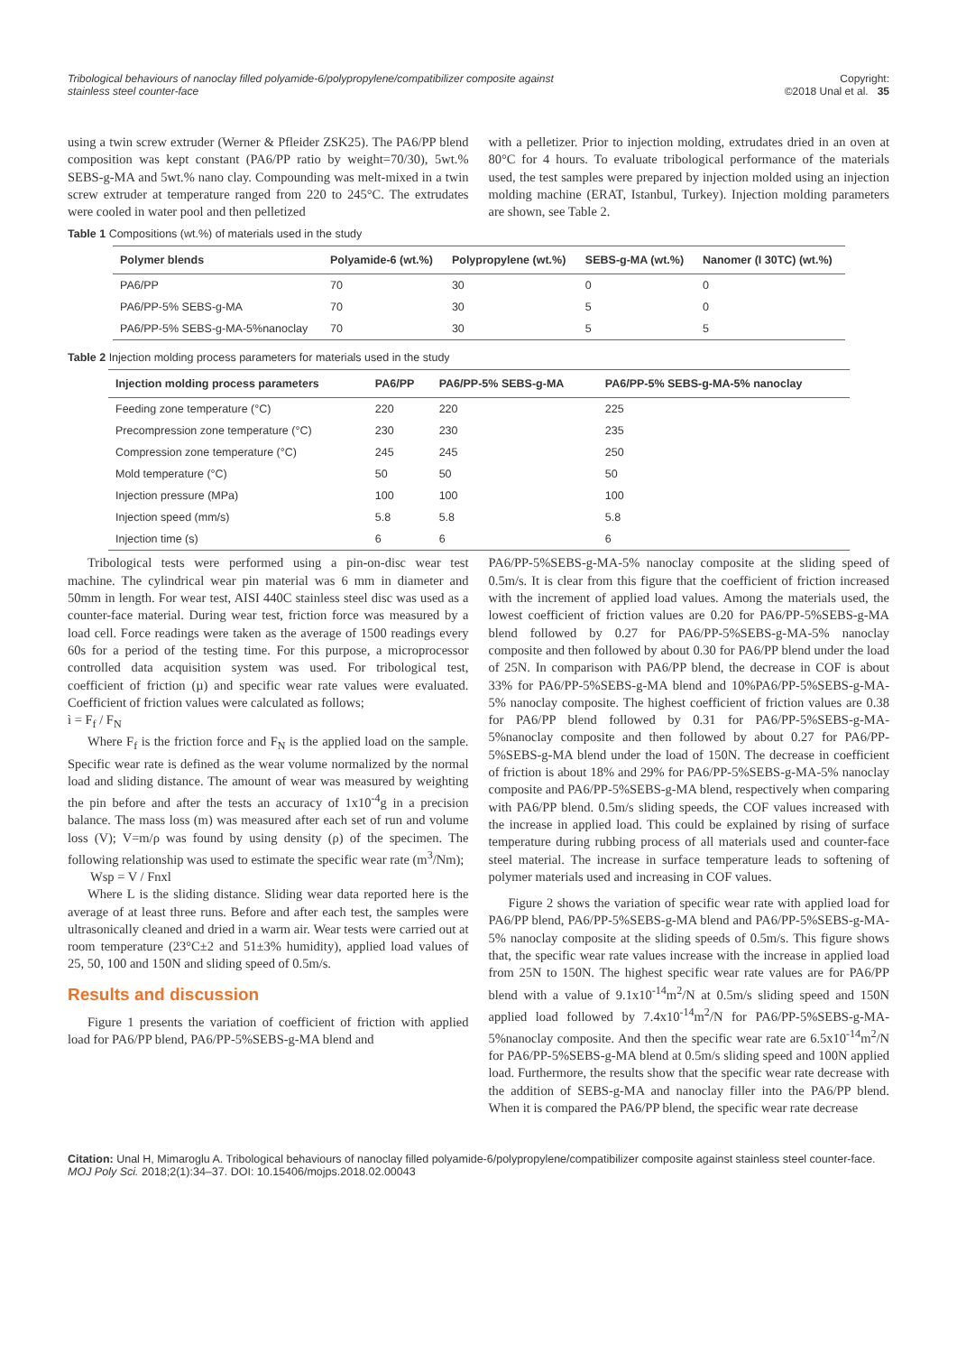Tribological behaviours of nanoclay filled polyamide-6/polypropylene/compatibilizer composite against stainless steel counter-face
Copyright:
©2018 Unal et al. 35
using a twin screw extruder (Werner & Pfleider ZSK25). The PA6/PP blend composition was kept constant (PA6/PP ratio by weight=70/30), 5wt.% SEBS-g-MA and 5wt.% nano clay. Compounding was melt-mixed in a twin screw extruder at temperature ranged from 220 to 245°C. The extrudates were cooled in water pool and then pelletized
with a pelletizer. Prior to injection molding, extrudates dried in an oven at 80°C for 4 hours. To evaluate tribological performance of the materials used, the test samples were prepared by injection molded using an injection molding machine (ERAT, Istanbul, Turkey). Injection molding parameters are shown, see Table 2.
Table 1 Compositions (wt.%) of materials used in the study
| Polymer blends | Polyamide-6 (wt.%) | Polypropylene (wt.%) | SEBS-g-MA (wt.%) | Nanomer (I 30TC) (wt.%) |
| --- | --- | --- | --- | --- |
| PA6/PP | 70 | 30 | 0 | 0 |
| PA6/PP-5% SEBS-g-MA | 70 | 30 | 5 | 0 |
| PA6/PP-5% SEBS-g-MA-5%nanoclay | 70 | 30 | 5 | 5 |
Table 2 Injection molding process parameters for materials used in the study
| Injection molding process parameters | PA6/PP | PA6/PP-5% SEBS-g-MA | PA6/PP-5% SEBS-g-MA-5% nanoclay |
| --- | --- | --- | --- |
| Feeding zone temperature (°C) | 220 | 220 | 225 |
| Precompression zone temperature (°C) | 230 | 230 | 235 |
| Compression zone temperature (°C) | 245 | 245 | 250 |
| Mold temperature (°C) | 50 | 50 | 50 |
| Injection pressure (MPa) | 100 | 100 | 100 |
| Injection speed (mm/s) | 5.8 | 5.8 | 5.8 |
| Injection time (s) | 6 | 6 | 6 |
Tribological tests were performed using a pin-on-disc wear test machine. The cylindrical wear pin material was 6 mm in diameter and 50mm in length. For wear test, AISI 440C stainless steel disc was used as a counter-face material. During wear test, friction force was measured by a load cell. Force readings were taken as the average of 1500 readings every 60s for a period of the testing time. For this purpose, a microprocessor controlled data acquisition system was used. For tribological test, coefficient of friction (µ) and specific wear rate values were evaluated. Coefficient of friction values were calculated as follows;
ì = F<sub>f</sub> / F<sub>N</sub>
Where F<sub>f</sub> is the friction force and F<sub>N</sub> is the applied load on the sample. Specific wear rate is defined as the wear volume normalized by the normal load and sliding distance. The amount of wear was measured by weighting the pin before and after the tests an accuracy of 1x10<sup>-4</sup>g in a precision balance. The mass loss (m) was measured after each set of run and volume loss (V); V=m/ρ was found by using density (ρ) of the specimen. The following relationship was used to estimate the specific wear rate (m<sup>3</sup>/Nm);
Wsp = V / Fnxl
Where L is the sliding distance. Sliding wear data reported here is the average of at least three runs. Before and after each test, the samples were ultrasonically cleaned and dried in a warm air. Wear tests were carried out at room temperature (23°C±2 and 51±3% humidity), applied load values of 25, 50, 100 and 150N and sliding speed of 0.5m/s.
Results and discussion
Figure 1 presents the variation of coefficient of friction with applied load for PA6/PP blend, PA6/PP-5%SEBS-g-MA blend and
PA6/PP-5%SEBS-g-MA-5% nanoclay composite at the sliding speed of 0.5m/s. It is clear from this figure that the coefficient of friction increased with the increment of applied load values. Among the materials used, the lowest coefficient of friction values are 0.20 for PA6/PP-5%SEBS-g-MA blend followed by 0.27 for PA6/PP-5%SEBS-g-MA-5% nanoclay composite and then followed by about 0.30 for PA6/PP blend under the load of 25N. In comparison with PA6/PP blend, the decrease in COF is about 33% for PA6/PP-5%SEBS-g-MA blend and 10%PA6/PP-5%SEBS-g-MA-5% nanoclay composite. The highest coefficient of friction values are 0.38 for PA6/PP blend followed by 0.31 for PA6/PP-5%SEBS-g-MA-5%nanoclay composite and then followed by about 0.27 for PA6/PP-5%SEBS-g-MA blend under the load of 150N. The decrease in coefficient of friction is about 18% and 29% for PA6/PP-5%SEBS-g-MA-5% nanoclay composite and PA6/PP-5%SEBS-g-MA blend, respectively when comparing with PA6/PP blend. 0.5m/s sliding speeds, the COF values increased with the increase in applied load. This could be explained by rising of surface temperature during rubbing process of all materials used and counter-face steel material. The increase in surface temperature leads to softening of polymer materials used and increasing in COF values.
Figure 2 shows the variation of specific wear rate with applied load for PA6/PP blend, PA6/PP-5%SEBS-g-MA blend and PA6/PP-5%SEBS-g-MA-5% nanoclay composite at the sliding speeds of 0.5m/s. This figure shows that, the specific wear rate values increase with the increase in applied load from 25N to 150N. The highest specific wear rate values are for PA6/PP blend with a value of 9.1x10<sup>-14</sup>m<sup>2</sup>/N at 0.5m/s sliding speed and 150N applied load followed by 7.4x10<sup>-14</sup>m<sup>2</sup>/N for PA6/PP-5%SEBS-g-MA-5%nanoclay composite. And then the specific wear rate are 6.5x10<sup>-14</sup>m<sup>2</sup>/N for PA6/PP-5%SEBS-g-MA blend at 0.5m/s sliding speed and 100N applied load. Furthermore, the results show that the specific wear rate decrease with the addition of SEBS-g-MA and nanoclay filler into the PA6/PP blend. When it is compared the PA6/PP blend, the specific wear rate decrease
Citation: Unal H, Mimaroglu A. Tribological behaviours of nanoclay filled polyamide-6/polypropylene/compatibilizer composite against stainless steel counter-face. MOJ Poly Sci. 2018;2(1):34‒37. DOI: 10.15406/mojps.2018.02.00043